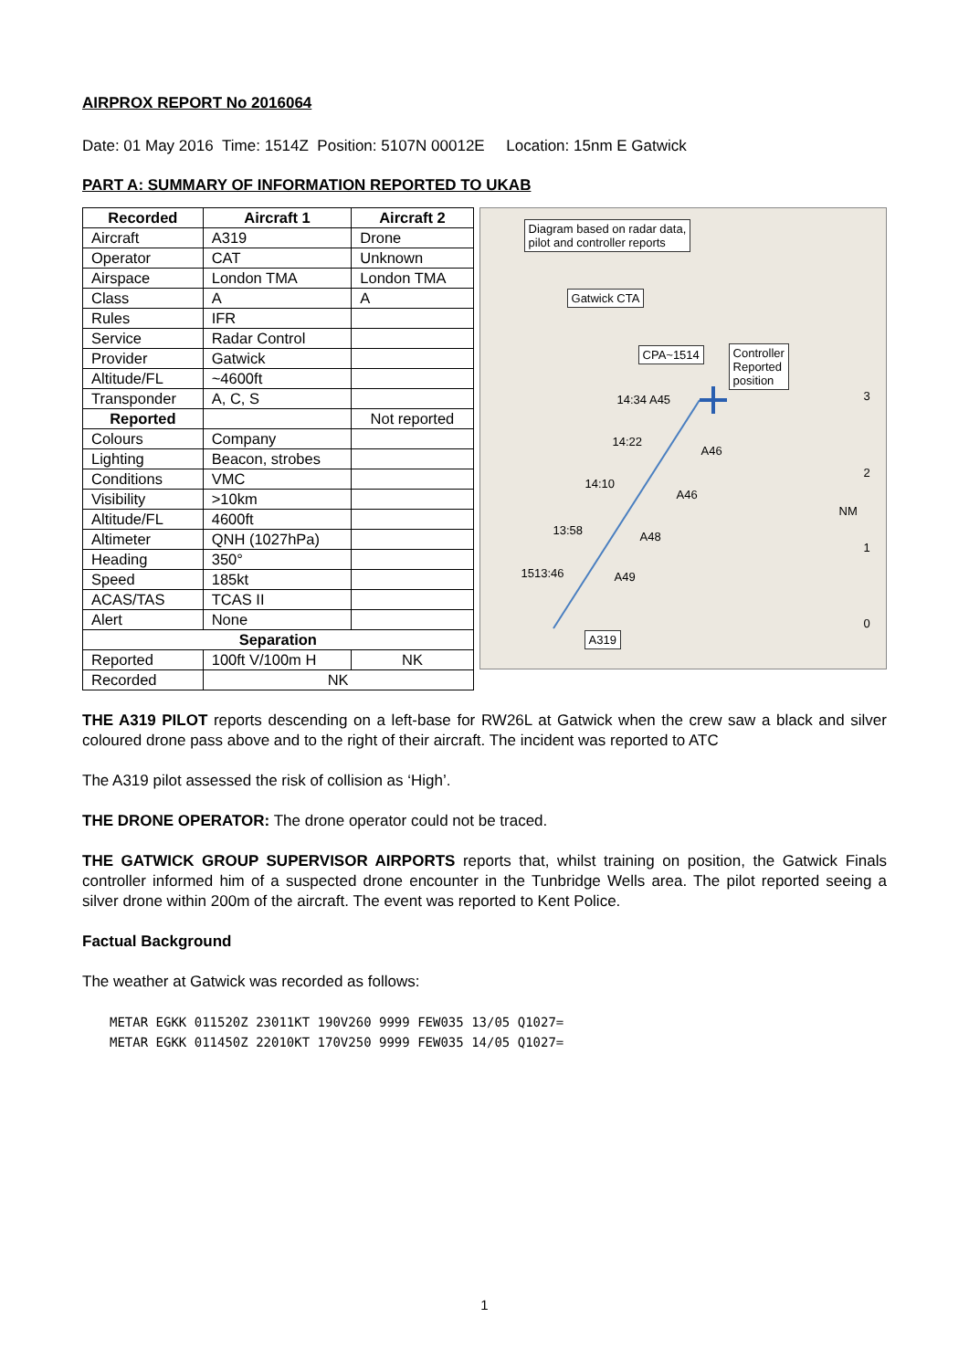AIRPROX REPORT No 2016064
Date: 01 May 2016 Time: 1514Z Position: 5107N 00012E Location: 15nm E Gatwick
PART A: SUMMARY OF INFORMATION REPORTED TO UKAB
| Recorded | Aircraft 1 | Aircraft 2 |
| --- | --- | --- |
| Aircraft | A319 | Drone |
| Operator | CAT | Unknown |
| Airspace | London TMA | London TMA |
| Class | A | A |
| Rules | IFR | |
| Service | Radar Control | |
| Provider | Gatwick | |
| Altitude/FL | ~4600ft | |
| Transponder | A, C, S | |
| Reported | | Not reported |
| Colours | Company | |
| Lighting | Beacon, strobes | |
| Conditions | VMC | |
| Visibility | >10km | |
| Altitude/FL | 4600ft | |
| Altimeter | QNH (1027hPa) | |
| Heading | 350° | |
| Speed | 185kt | |
| ACAS/TAS | TCAS II | |
| Alert | None | |
| Separation | | |
| Reported | 100ft V/100m H | NK |
| Recorded | NK | |
Diagram based on radar data,
pilot and controller reports
Gatwick CTA
CPA~1514
Controller
Reported
position
14:34 A45
14:22
A46
14:10
A46
13:58 A48
1513:46 A49
A319
NM
3
2
1
0
THE A319 PILOT reports descending on a left-base for RW26L at Gatwick when the crew saw a black and silver coloured drone pass above and to the right of their aircraft. The incident was reported to ATC
The A319 pilot assessed the risk of collision as ‘High’.
THE DRONE OPERATOR: The drone operator could not be traced.
THE GATWICK GROUP SUPERVISOR AIRPORTS reports that, whilst training on position, the Gatwick Finals controller informed him of a suspected drone encounter in the Tunbridge Wells area. The pilot reported seeing a silver drone within 200m of the aircraft. The event was reported to Kent Police.
Factual Background
The weather at Gatwick was recorded as follows:
METAR EGKK 011520Z 23011KT 190V260 9999 FEW035 13/05 Q1027=
METAR EGKK 011450Z 22010KT 170V250 9999 FEW035 14/05 Q1027=
1